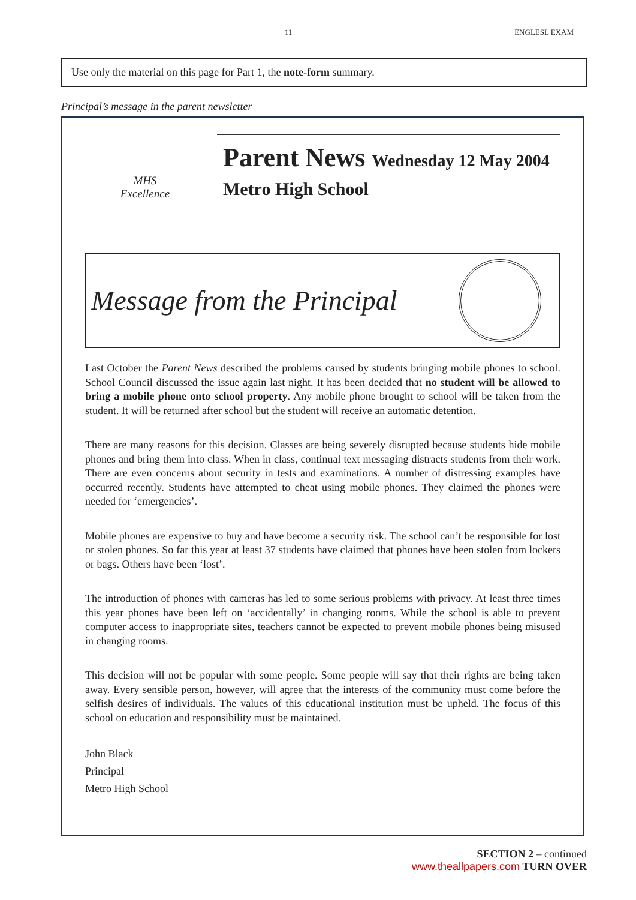11 ENGLESL EXAM
Use only the material on this page for Part 1, the note-form summary.
Principal’s message in the parent newsletter
MHS
Excellence
Parent News Wednesday 12 May 2004
Metro High School
Message from the Principal
Last October the Parent News described the problems caused by students bringing mobile phones to school. School Council discussed the issue again last night. It has been decided that no student will be allowed to bring a mobile phone onto school property. Any mobile phone brought to school will be taken from the student. It will be returned after school but the student will receive an automatic detention.
There are many reasons for this decision. Classes are being severely disrupted because students hide mobile phones and bring them into class. When in class, continual text messaging distracts students from their work. There are even concerns about security in tests and examinations. A number of distressing examples have occurred recently. Students have attempted to cheat using mobile phones. They claimed the phones were needed for ‘emergencies’.
Mobile phones are expensive to buy and have become a security risk. The school can’t be responsible for lost or stolen phones. So far this year at least 37 students have claimed that phones have been stolen from lockers or bags. Others have been ‘lost’.
The introduction of phones with cameras has led to some serious problems with privacy. At least three times this year phones have been left on ‘accidentally’ in changing rooms. While the school is able to prevent computer access to inappropriate sites, teachers cannot be expected to prevent mobile phones being misused in changing rooms.
This decision will not be popular with some people. Some people will say that their rights are being taken away. Every sensible person, however, will agree that the interests of the community must come before the selfish desires of individuals. The values of this educational institution must be upheld. The focus of this school on education and responsibility must be maintained.
John Black
Principal
Metro High School
SECTION 2 – continued
www.theallpapers.com TURN OVER